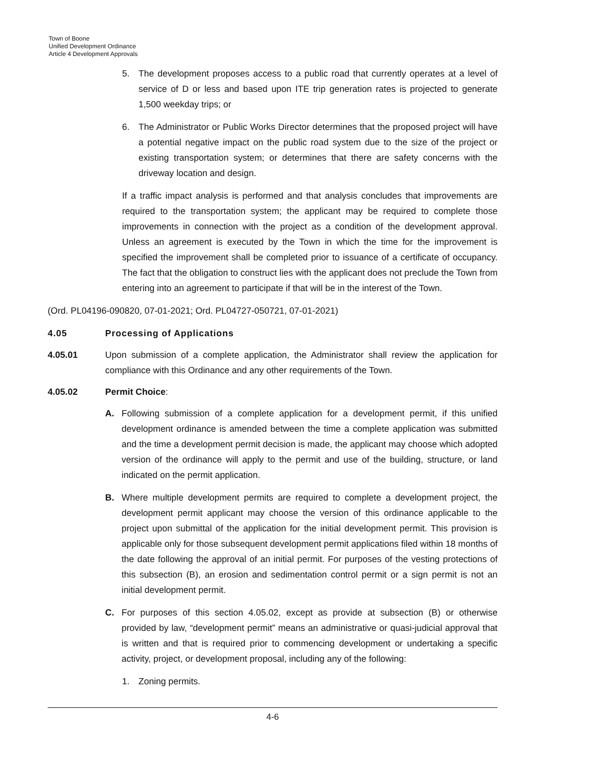Town of Boone
Unified Development Ordinance
Article 4 Development Approvals
5. The development proposes access to a public road that currently operates at a level of service of D or less and based upon ITE trip generation rates is projected to generate 1,500 weekday trips; or
6. The Administrator or Public Works Director determines that the proposed project will have a potential negative impact on the public road system due to the size of the project or existing transportation system; or determines that there are safety concerns with the driveway location and design.
If a traffic impact analysis is performed and that analysis concludes that improvements are required to the transportation system; the applicant may be required to complete those improvements in connection with the project as a condition of the development approval. Unless an agreement is executed by the Town in which the time for the improvement is specified the improvement shall be completed prior to issuance of a certificate of occupancy. The fact that the obligation to construct lies with the applicant does not preclude the Town from entering into an agreement to participate if that will be in the interest of the Town.
(Ord. PL04196-090820, 07-01-2021; Ord. PL04727-050721, 07-01-2021)
4.05 Processing of Applications
4.05.01 Upon submission of a complete application, the Administrator shall review the application for compliance with this Ordinance and any other requirements of the Town.
4.05.02 Permit Choice:
A. Following submission of a complete application for a development permit, if this unified development ordinance is amended between the time a complete application was submitted and the time a development permit decision is made, the applicant may choose which adopted version of the ordinance will apply to the permit and use of the building, structure, or land indicated on the permit application.
B. Where multiple development permits are required to complete a development project, the development permit applicant may choose the version of this ordinance applicable to the project upon submittal of the application for the initial development permit. This provision is applicable only for those subsequent development permit applications filed within 18 months of the date following the approval of an initial permit. For purposes of the vesting protections of this subsection (B), an erosion and sedimentation control permit or a sign permit is not an initial development permit.
C. For purposes of this section 4.05.02, except as provide at subsection (B) or otherwise provided by law, “development permit” means an administrative or quasi-judicial approval that is written and that is required prior to commencing development or undertaking a specific activity, project, or development proposal, including any of the following:
1. Zoning permits.
4-6